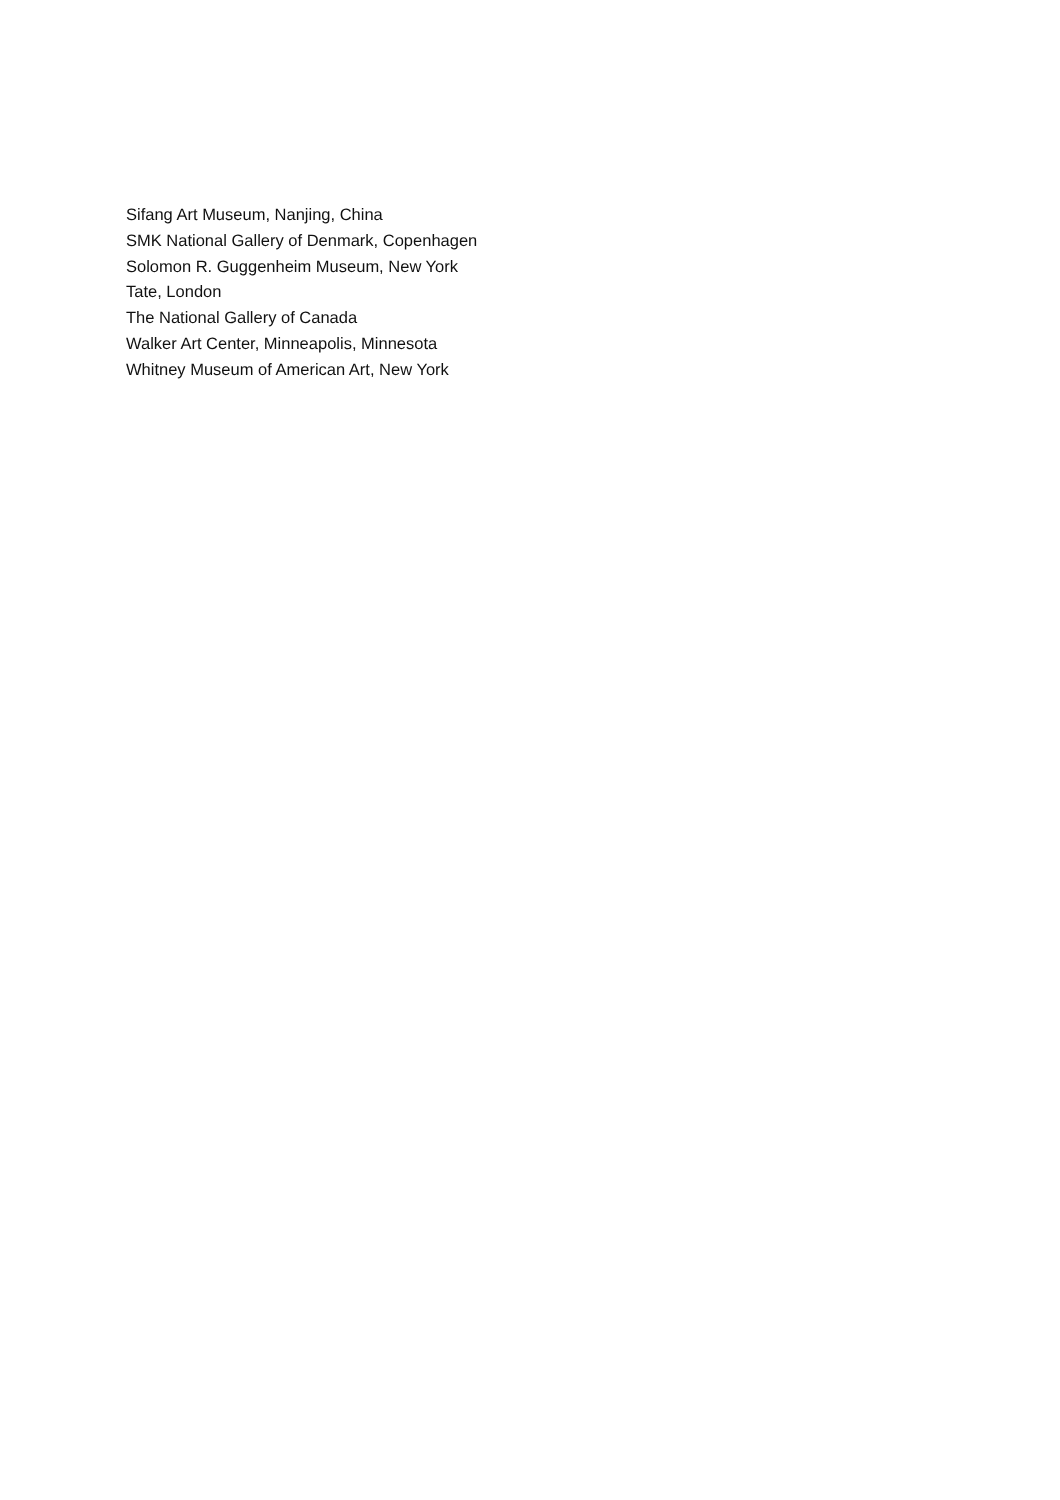Sifang Art Museum, Nanjing, China
SMK National Gallery of Denmark, Copenhagen
Solomon R. Guggenheim Museum, New York
Tate, London
The National Gallery of Canada
Walker Art Center, Minneapolis, Minnesota
Whitney Museum of American Art, New York